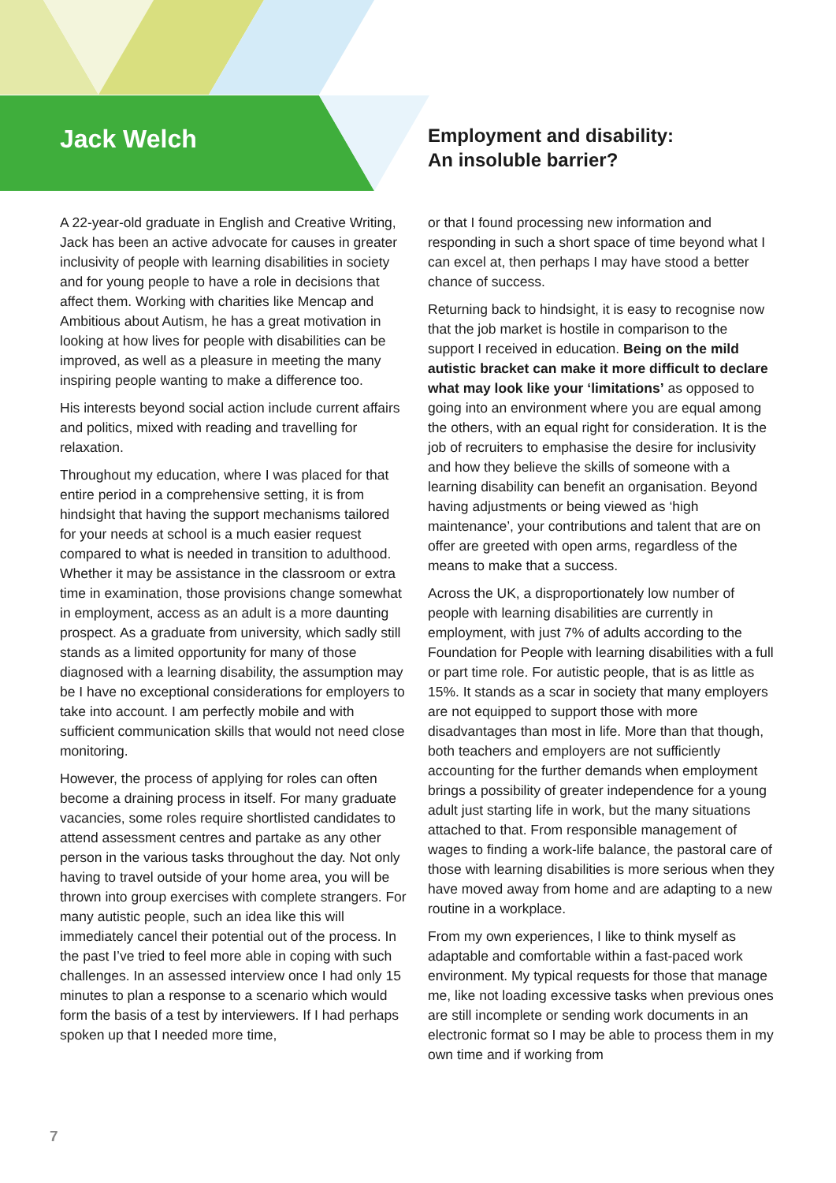Jack Welch
Employment and disability:
An insoluble barrier?
A 22-year-old graduate in English and Creative Writing, Jack has been an active advocate for causes in greater inclusivity of people with learning disabilities in society and for young people to have a role in decisions that affect them. Working with charities like Mencap and Ambitious about Autism, he has a great motivation in looking at how lives for people with disabilities can be improved, as well as a pleasure in meeting the many inspiring people wanting to make a difference too.
His interests beyond social action include current affairs and politics, mixed with reading and travelling for relaxation.
Throughout my education, where I was placed for that entire period in a comprehensive setting, it is from hindsight that having the support mechanisms tailored for your needs at school is a much easier request compared to what is needed in transition to adulthood. Whether it may be assistance in the classroom or extra time in examination, those provisions change somewhat in employment, access as an adult is a more daunting prospect. As a graduate from university, which sadly still stands as a limited opportunity for many of those diagnosed with a learning disability, the assumption may be I have no exceptional considerations for employers to take into account. I am perfectly mobile and with sufficient communication skills that would not need close monitoring.
However, the process of applying for roles can often become a draining process in itself. For many graduate vacancies, some roles require shortlisted candidates to attend assessment centres and partake as any other person in the various tasks throughout the day. Not only having to travel outside of your home area, you will be thrown into group exercises with complete strangers. For many autistic people, such an idea like this will immediately cancel their potential out of the process. In the past I’ve tried to feel more able in coping with such challenges. In an assessed interview once I had only 15 minutes to plan a response to a scenario which would form the basis of a test by interviewers. If I had perhaps spoken up that I needed more time,
or that I found processing new information and responding in such a short space of time beyond what I can excel at, then perhaps I may have stood a better chance of success.
Returning back to hindsight, it is easy to recognise now that the job market is hostile in comparison to the support I received in education. Being on the mild autistic bracket can make it more difficult to declare what may look like your ‘limitations’ as opposed to going into an environment where you are equal among the others, with an equal right for consideration. It is the job of recruiters to emphasise the desire for inclusivity and how they believe the skills of someone with a learning disability can benefit an organisation. Beyond having adjustments or being viewed as ‘high maintenance’, your contributions and talent that are on offer are greeted with open arms, regardless of the means to make that a success.
Across the UK, a disproportionately low number of people with learning disabilities are currently in employment, with just 7% of adults according to the Foundation for People with learning disabilities with a full or part time role. For autistic people, that is as little as 15%. It stands as a scar in society that many employers are not equipped to support those with more disadvantages than most in life. More than that though, both teachers and employers are not sufficiently accounting for the further demands when employment brings a possibility of greater independence for a young adult just starting life in work, but the many situations attached to that. From responsible management of wages to finding a work-life balance, the pastoral care of those with learning disabilities is more serious when they have moved away from home and are adapting to a new routine in a workplace.
From my own experiences, I like to think myself as adaptable and comfortable within a fast-paced work environment. My typical requests for those that manage me, like not loading excessive tasks when previous ones are still incomplete or sending work documents in an electronic format so I may be able to process them in my own time and if working from
7